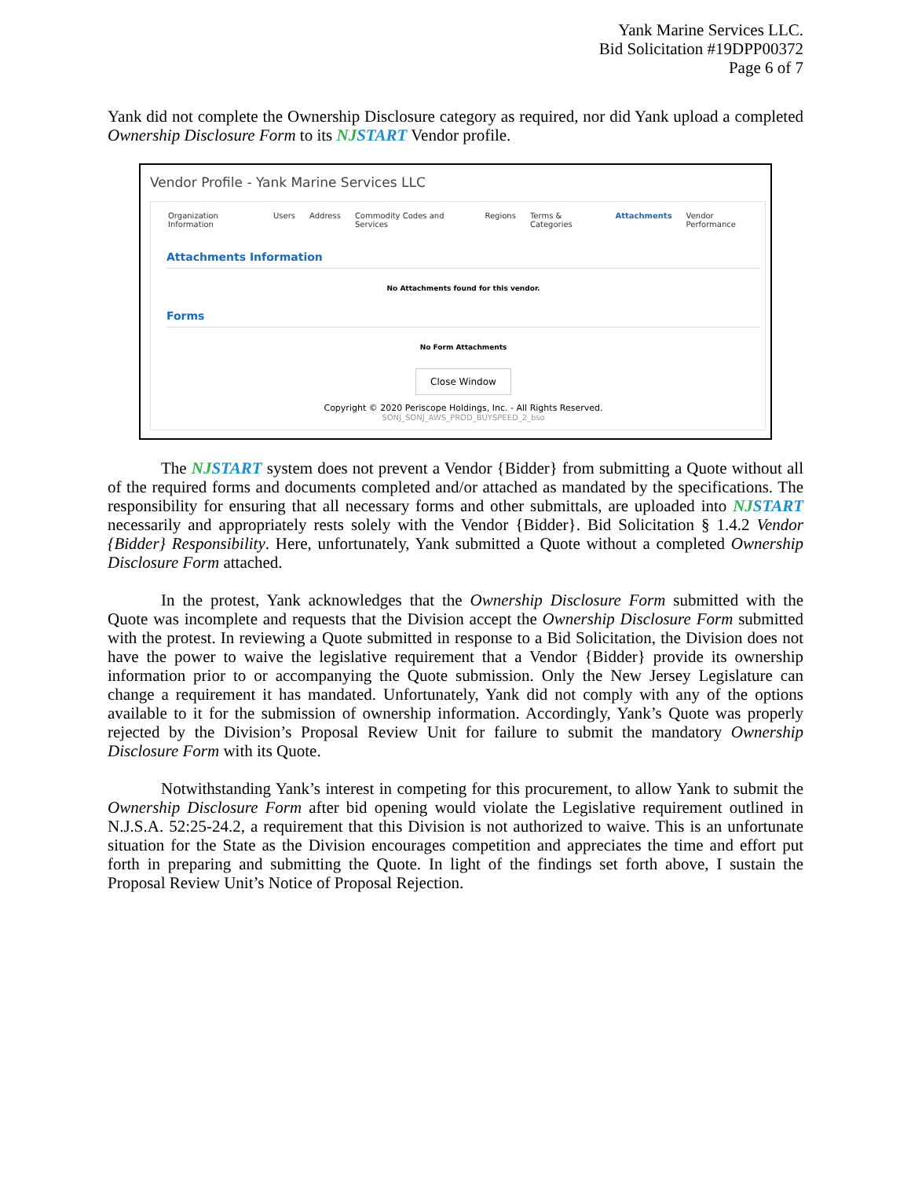Yank Marine Services LLC.
Bid Solicitation #19DPP00372
Page 6 of 7
Yank did not complete the Ownership Disclosure category as required, nor did Yank upload a completed Ownership Disclosure Form to its NJSTART Vendor profile.
Vendor Profile - Yank Marine Services LLC
Organization Information Users Address Commodity Codes and Services Regions Terms & Categories Attachments Vendor Performance
Attachments Information
No Attachments found for this vendor.
Forms
No Form Attachments
Close Window
Copyright © 2020 Periscope Holdings, Inc. - All Rights Reserved.
SONJ_SONJ_AWS_PROD_BUYSPEED_2_bso
The NJSTART system does not prevent a Vendor {Bidder} from submitting a Quote without all of the required forms and documents completed and/or attached as mandated by the specifications. The responsibility for ensuring that all necessary forms and other submittals, are uploaded into NJSTART necessarily and appropriately rests solely with the Vendor {Bidder}. Bid Solicitation § 1.4.2 Vendor {Bidder} Responsibility. Here, unfortunately, Yank submitted a Quote without a completed Ownership Disclosure Form attached.
In the protest, Yank acknowledges that the Ownership Disclosure Form submitted with the Quote was incomplete and requests that the Division accept the Ownership Disclosure Form submitted with the protest. In reviewing a Quote submitted in response to a Bid Solicitation, the Division does not have the power to waive the legislative requirement that a Vendor {Bidder} provide its ownership information prior to or accompanying the Quote submission. Only the New Jersey Legislature can change a requirement it has mandated. Unfortunately, Yank did not comply with any of the options available to it for the submission of ownership information. Accordingly, Yank’s Quote was properly rejected by the Division’s Proposal Review Unit for failure to submit the mandatory Ownership Disclosure Form with its Quote.
Notwithstanding Yank’s interest in competing for this procurement, to allow Yank to submit the Ownership Disclosure Form after bid opening would violate the Legislative requirement outlined in N.J.S.A. 52:25-24.2, a requirement that this Division is not authorized to waive. This is an unfortunate situation for the State as the Division encourages competition and appreciates the time and effort put forth in preparing and submitting the Quote. In light of the findings set forth above, I sustain the Proposal Review Unit’s Notice of Proposal Rejection.